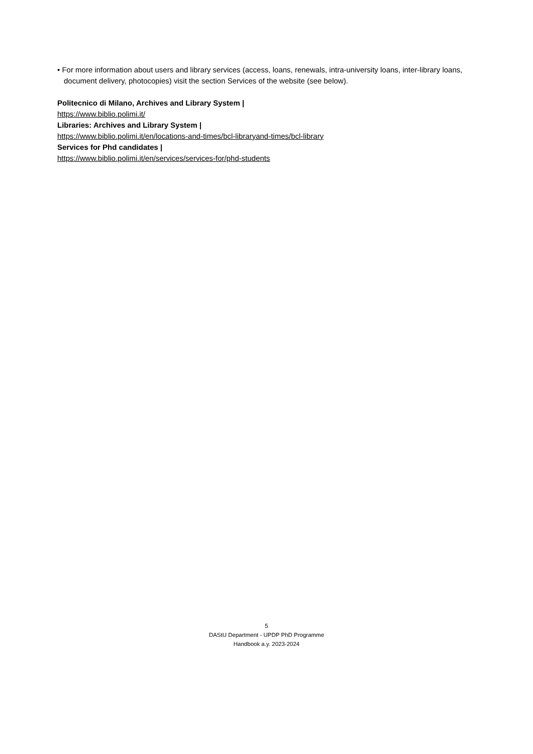• For more information about users and library services (access, loans, renewals, intra-university loans, inter-library loans, document delivery, photocopies) visit the section Services of the website (see below).
Politecnico di Milano, Archives and Library System |
https://www.biblio.polimi.it/
Libraries: Archives and Library System |
https://www.biblio.polimi.it/en/locations-and-times/bcl-libraryand-times/bcl-library
Services for Phd candidates |
https://www.biblio.polimi.it/en/services/services-for/phd-students
5
DAStU Department - UPDP PhD Programme
Handbook a.y. 2023-2024